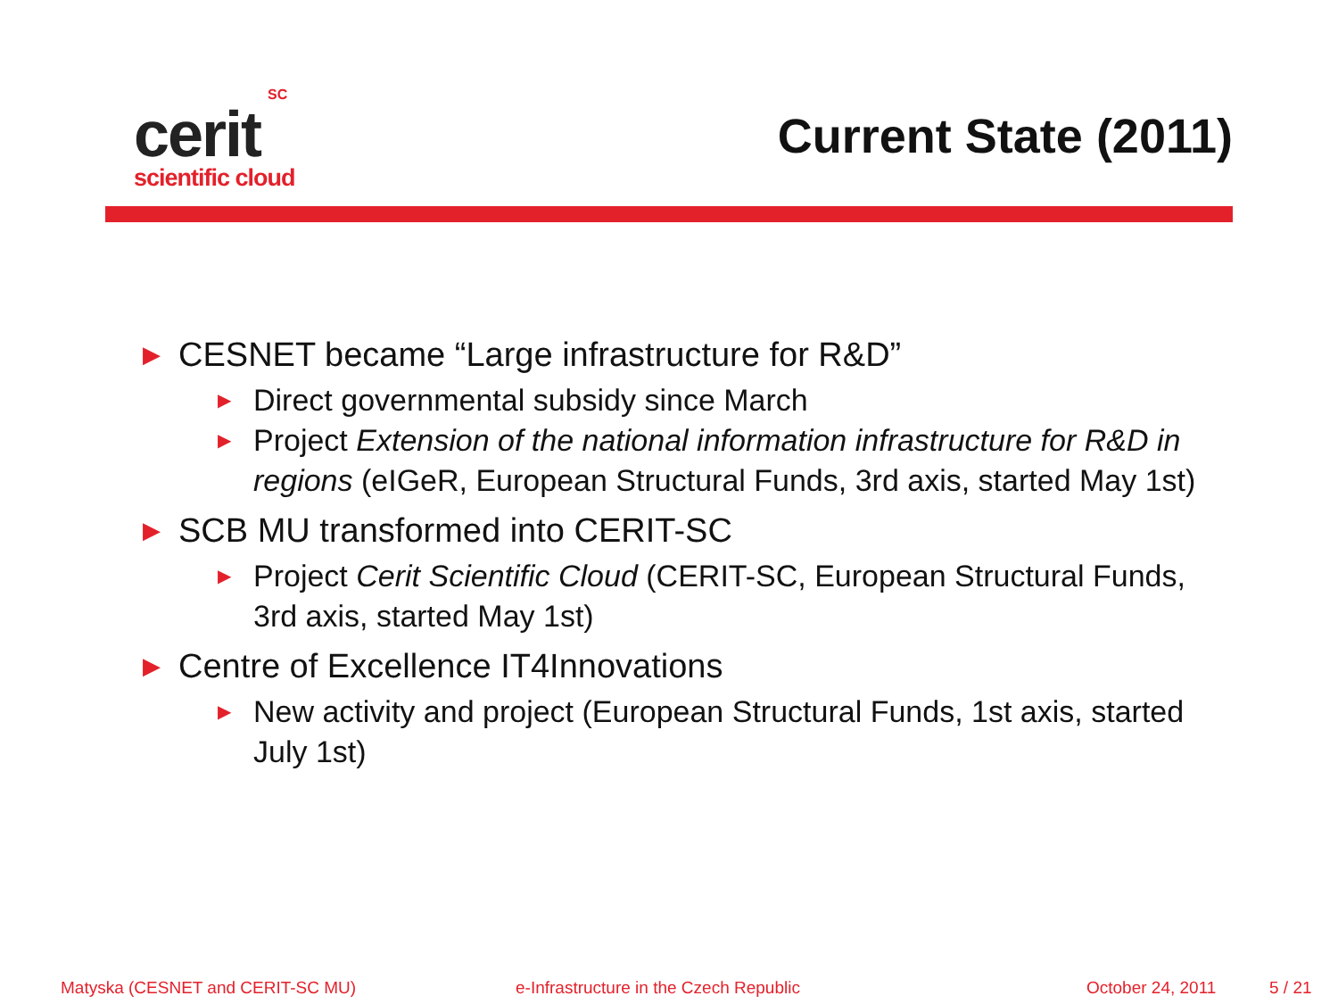SC
cerit
scientific cloud
Current State (2011)
▶ CESNET became “Large infrastructure for R&D”
▶ Direct governmental subsidy since March
▶ Project Extension of the national information infrastructure for R&D in regions (eIGeR, European Structural Funds, 3rd axis, started May 1st)
▶ SCB MU transformed into CERIT-SC
▶ Project Cerit Scientific Cloud (CERIT-SC, European Structural Funds, 3rd axis, started May 1st)
▶ Centre of Excellence IT4Innovations
▶ New activity and project (European Structural Funds, 1st axis, started July 1st)
Matyska (CESNET and CERIT-SC MU) e-Infrastructure in the Czech Republic October 24, 2011 5 / 21